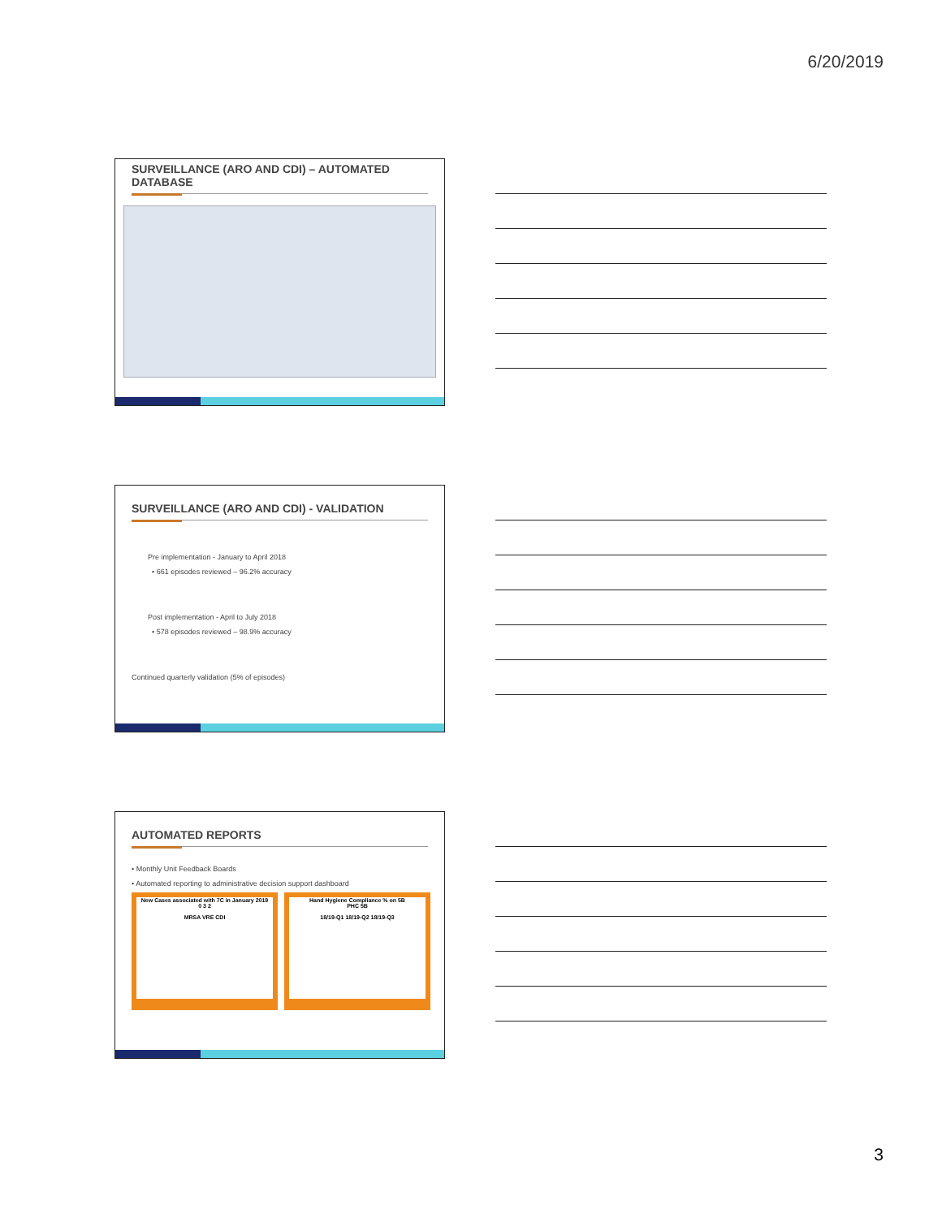6/20/2019
SURVEILLANCE (ARO AND CDI) – AUTOMATED DATABASE
SURVEILLANCE (ARO AND CDI) - VALIDATION
Pre implementation - January to April 2018
• 661 episodes reviewed – 96.2% accuracy
Post implementation - April to July 2018
• 578 episodes reviewed – 98.9% accuracy
Continued quarterly validation (5% of episodes)
AUTOMATED REPORTS
• Monthly Unit Feedback Boards
• Automated reporting to administrative decision support dashboard
New Cases associated with 7C in January 2019
0 3 2
MRSA VRE CDI
Hand Hygiene Compliance % on 5B
PHC 5B
18/19-Q1 18/19-Q2 18/19-Q3
3